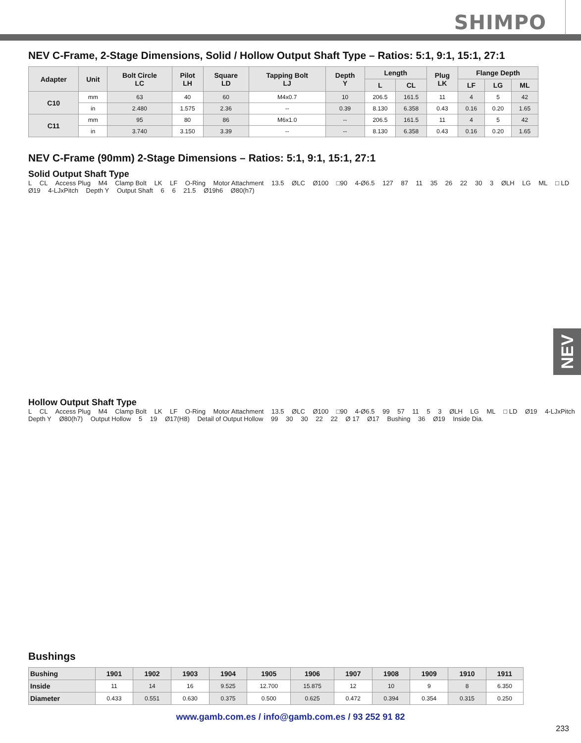SHIMPO
NEV C-Frame, 2-Stage Dimensions, Solid / Hollow Output Shaft Type – Ratios: 5:1, 9:1, 15:1, 27:1
| Adapter | Unit | Bolt Circle LC | Pilot LH | Square LD | Tapping Bolt LJ | Depth Y | Length | | Plug LK | Flange Depth | | |
| --- | --- | --- | --- | --- | --- | --- | --- | --- | --- | --- | --- | --- |
| | | | | | | | L | CL | | LF | LG | ML |
| C10 | mm | 63 | 40 | 60 | M4x0.7 | 10 | 206.5 | 161.5 | 11 | 4 | 5 | 42 |
| | in | 2.480 | 1.575 | 2.36 | -- | 0.39 | 8.130 | 6.358 | 0.43 | 0.16 | 0.20 | 1.65 |
| C11 | mm | 95 | 80 | 86 | M6x1.0 | -- | 206.5 | 161.5 | 11 | 4 | 5 | 42 |
| | in | 3.740 | 3.150 | 3.39 | -- | -- | 8.130 | 6.358 | 0.43 | 0.16 | 0.20 | 1.65 |
NEV C-Frame (90mm) 2-Stage Dimensions – Ratios: 5:1, 9:1, 15:1, 27:1
Solid Output Shaft Type
L CL Access Plug M4 Clamp Bolt LK LF O-Ring Motor Attachment 13.5 ØLC Ø100 □90 4-Ø6.5 127 87 11 35 26 22 30 3 ØLH LG ML □ LD Ø19 4-LJxPitch Depth Y Output Shaft 6 6 21.5 Ø19h6 Ø80(h7)
Hollow Output Shaft Type
L CL Access Plug M4 Clamp Bolt LK LF O-Ring Motor Attachment 13.5 ØLC Ø100 □90 4-Ø6.5 99 57 11 5 3 ØLH LG ML □ LD Ø19 4-LJxPitch Depth Y Ø80(h7) Output Hollow 5 19 Ø17(H8) Detail of Output Hollow 99 30 30 22 22 Ø 17 Ø17 Bushing 36 Ø19 Inside Dia.
Bushings
| Bushing | 1901 | 1902 | 1903 | 1904 | 1905 | 1906 | 1907 | 1908 | 1909 | 1910 | 1911 |
| --- | --- | --- | --- | --- | --- | --- | --- | --- | --- | --- | --- |
| Inside | 11 | 14 | 16 | 9.525 | 12.700 | 15.875 | 12 | 10 | 9 | 8 | 6.350 |
| Diameter | 0.433 | 0.551 | 0.630 | 0.375 | 0.500 | 0.625 | 0.472 | 0.394 | 0.354 | 0.315 | 0.250 |
www.gamb.com.es / info@gamb.com.es / 93 252 91 82
NEV
233